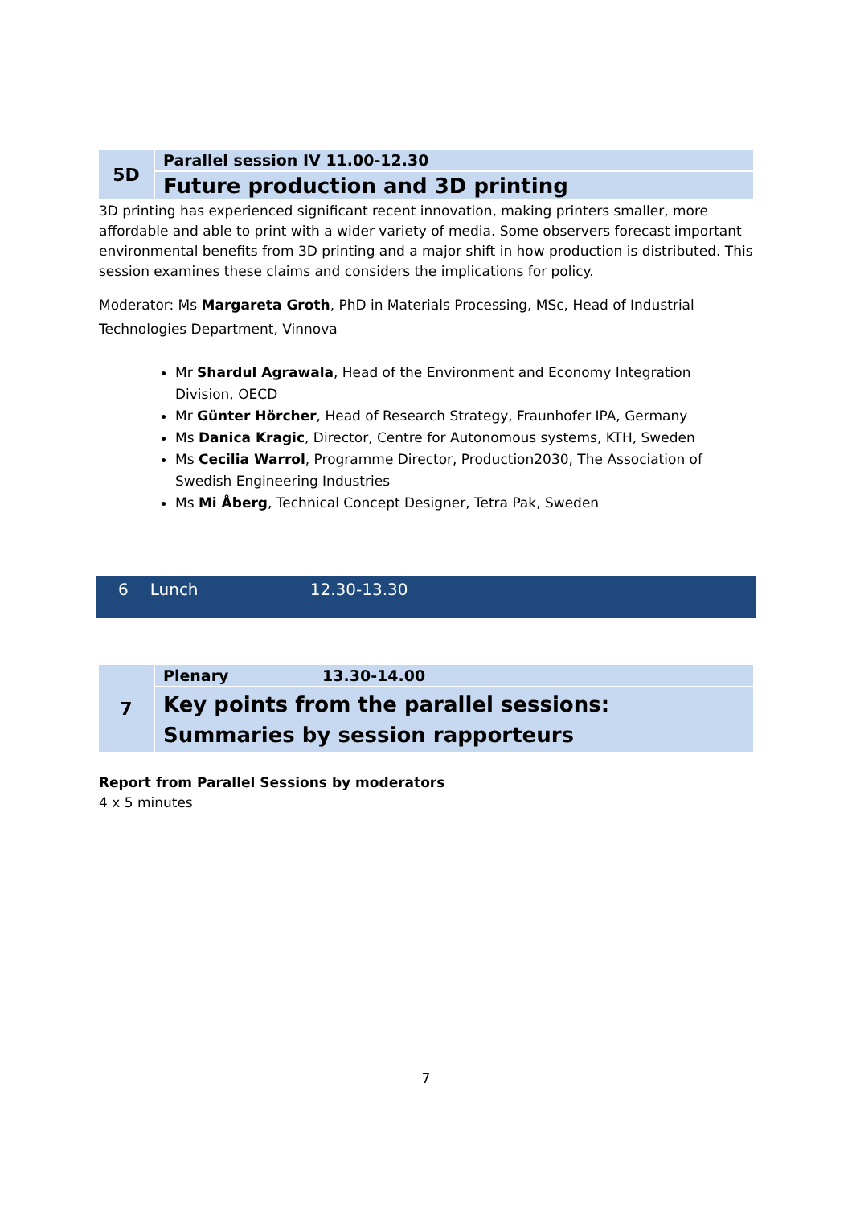| 5D | Parallel session IV 11.00-12.30 |
| | Future production and 3D printing |
3D printing has experienced significant recent innovation, making printers smaller, more affordable and able to print with a wider variety of media. Some observers forecast important environmental benefits from 3D printing and a major shift in how production is distributed. This session examines these claims and considers the implications for policy.
Moderator: Ms Margareta Groth, PhD in Materials Processing, MSc, Head of Industrial Technologies Department, Vinnova
Mr Shardul Agrawala, Head of the Environment and Economy Integration Division, OECD
Mr Günter Hörcher, Head of Research Strategy, Fraunhofer IPA, Germany
Ms Danica Kragic, Director, Centre for Autonomous systems, KTH, Sweden
Ms Cecilia Warrol, Programme Director, Production2030, The Association of Swedish Engineering Industries
Ms Mi Åberg, Technical Concept Designer, Tetra Pak, Sweden
| 6 | Lunch | 12.30-13.30 |
| 7 | Plenary 13.30-14.00 |
| | Key points from the parallel sessions: Summaries by session rapporteurs |
Report from Parallel Sessions by moderators
4 x 5 minutes
7